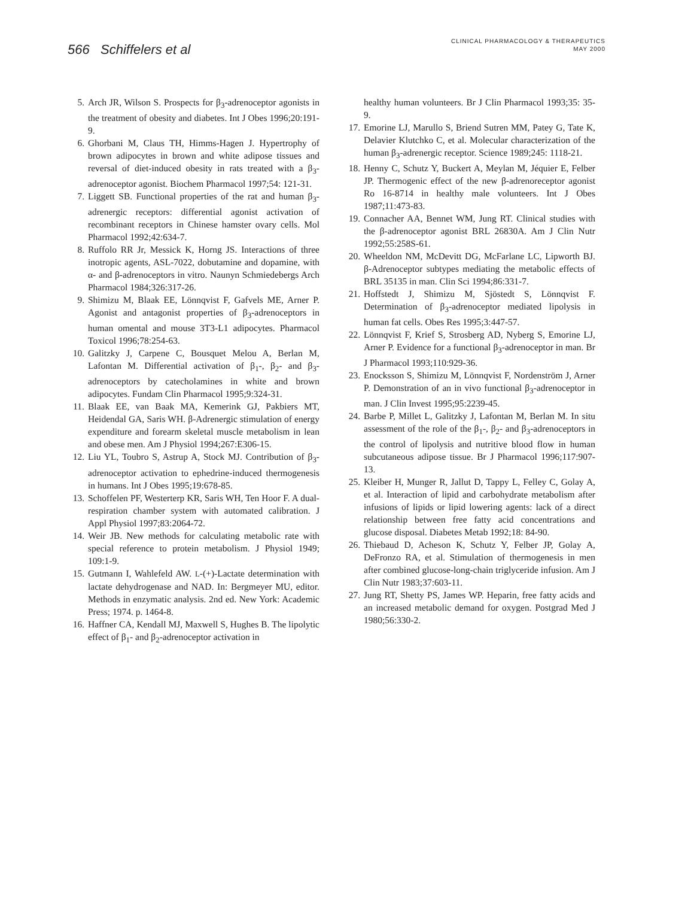566 Schiffelers et al
CLINICAL PHARMACOLOGY & THERAPEUTICS
MAY 2000
5. Arch JR, Wilson S. Prospects for β<sub>3</sub>-adrenoceptor agonists in the treatment of obesity and diabetes. Int J Obes 1996;20:191-9.
6. Ghorbani M, Claus TH, Himms-Hagen J. Hypertrophy of brown adipocytes in brown and white adipose tissues and reversal of diet-induced obesity in rats treated with a β<sub>3</sub>-adrenoceptor agonist. Biochem Pharmacol 1997;54: 121-31.
7. Liggett SB. Functional properties of the rat and human β<sub>3</sub>-adrenergic receptors: differential agonist activation of recombinant receptors in Chinese hamster ovary cells. Mol Pharmacol 1992;42:634-7.
8. Ruffolo RR Jr, Messick K, Horng JS. Interactions of three inotropic agents, ASL-7022, dobutamine and dopamine, with α- and β-adrenoceptors in vitro. Naunyn Schmiedebergs Arch Pharmacol 1984;326:317-26.
9. Shimizu M, Blaak EE, Lönnqvist F, Gafvels ME, Arner P. Agonist and antagonist properties of β<sub>3</sub>-adrenoceptors in human omental and mouse 3T3-L1 adipocytes. Pharmacol Toxicol 1996;78:254-63.
10. Galitzky J, Carpene C, Bousquet Melou A, Berlan M, Lafontan M. Differential activation of β<sub>1</sub>-, β<sub>2</sub>- and β<sub>3</sub>-adrenoceptors by catecholamines in white and brown adipocytes. Fundam Clin Pharmacol 1995;9:324-31.
11. Blaak EE, van Baak MA, Kemerink GJ, Pakbiers MT, Heidendal GA, Saris WH. β-Adrenergic stimulation of energy expenditure and forearm skeletal muscle metabolism in lean and obese men. Am J Physiol 1994;267:E306-15.
12. Liu YL, Toubro S, Astrup A, Stock MJ. Contribution of β<sub>3</sub>-adrenoceptor activation to ephedrine-induced thermogenesis in humans. Int J Obes 1995;19:678-85.
13. Schoffelen PF, Westerterp KR, Saris WH, Ten Hoor F. A dual-respiration chamber system with automated calibration. J Appl Physiol 1997;83:2064-72.
14. Weir JB. New methods for calculating metabolic rate with special reference to protein metabolism. J Physiol 1949; 109:1-9.
15. Gutmann I, Wahlefeld AW. L-(+)-Lactate determination with lactate dehydrogenase and NAD. In: Bergmeyer MU, editor. Methods in enzymatic analysis. 2nd ed. New York: Academic Press; 1974. p. 1464-8.
16. Haffner CA, Kendall MJ, Maxwell S, Hughes B. The lipolytic effect of β<sub>1</sub>- and β<sub>2</sub>-adrenoceptor activation in
healthy human volunteers. Br J Clin Pharmacol 1993;35: 35-9.
17. Emorine LJ, Marullo S, Briend Sutren MM, Patey G, Tate K, Delavier Klutchko C, et al. Molecular characterization of the human β<sub>3</sub>-adrenergic receptor. Science 1989;245: 1118-21.
18. Henny C, Schutz Y, Buckert A, Meylan M, Jéquier E, Felber JP. Thermogenic effect of the new β-adrenoreceptor agonist Ro 16-8714 in healthy male volunteers. Int J Obes 1987;11:473-83.
19. Connacher AA, Bennet WM, Jung RT. Clinical studies with the β-adrenoceptor agonist BRL 26830A. Am J Clin Nutr 1992;55:258S-61.
20. Wheeldon NM, McDevitt DG, McFarlane LC, Lipworth BJ. β-Adrenoceptor subtypes mediating the metabolic effects of BRL 35135 in man. Clin Sci 1994;86:331-7.
21. Hoffstedt J, Shimizu M, Sjöstedt S, Lönnqvist F. Determination of β<sub>3</sub>-adrenoceptor mediated lipolysis in human fat cells. Obes Res 1995;3:447-57.
22. Lönnqvist F, Krief S, Strosberg AD, Nyberg S, Emorine LJ, Arner P. Evidence for a functional β<sub>3</sub>-adrenoceptor in man. Br J Pharmacol 1993;110:929-36.
23. Enocksson S, Shimizu M, Lönnqvist F, Nordenström J, Arner P. Demonstration of an in vivo functional β<sub>3</sub>-adrenoceptor in man. J Clin Invest 1995;95:2239-45.
24. Barbe P, Millet L, Galitzky J, Lafontan M, Berlan M. In situ assessment of the role of the β<sub>1</sub>-, β<sub>2</sub>- and β<sub>3</sub>-adrenoceptors in the control of lipolysis and nutritive blood flow in human subcutaneous adipose tissue. Br J Pharmacol 1996;117:907-13.
25. Kleiber H, Munger R, Jallut D, Tappy L, Felley C, Golay A, et al. Interaction of lipid and carbohydrate metabolism after infusions of lipids or lipid lowering agents: lack of a direct relationship between free fatty acid concentrations and glucose disposal. Diabetes Metab 1992;18: 84-90.
26. Thiebaud D, Acheson K, Schutz Y, Felber JP, Golay A, DeFronzo RA, et al. Stimulation of thermogenesis in men after combined glucose-long-chain triglyceride infusion. Am J Clin Nutr 1983;37:603-11.
27. Jung RT, Shetty PS, James WP. Heparin, free fatty acids and an increased metabolic demand for oxygen. Postgrad Med J 1980;56:330-2.